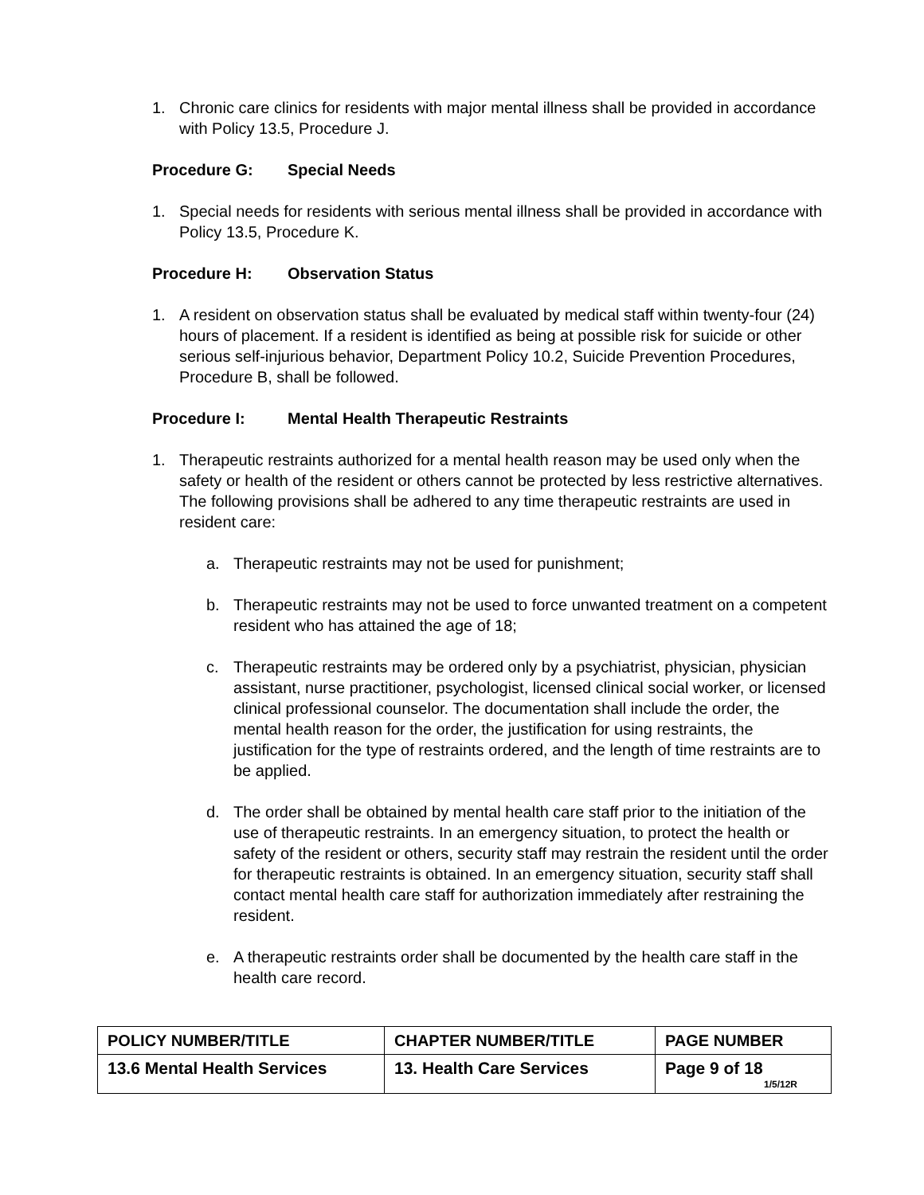1. Chronic care clinics for residents with major mental illness shall be provided in accordance with Policy 13.5, Procedure J.
Procedure G: Special Needs
1. Special needs for residents with serious mental illness shall be provided in accordance with Policy 13.5, Procedure K.
Procedure H: Observation Status
1. A resident on observation status shall be evaluated by medical staff within twenty-four (24) hours of placement. If a resident is identified as being at possible risk for suicide or other serious self-injurious behavior, Department Policy 10.2, Suicide Prevention Procedures, Procedure B, shall be followed.
Procedure I: Mental Health Therapeutic Restraints
1. Therapeutic restraints authorized for a mental health reason may be used only when the safety or health of the resident or others cannot be protected by less restrictive alternatives. The following provisions shall be adhered to any time therapeutic restraints are used in resident care:
a. Therapeutic restraints may not be used for punishment;
b. Therapeutic restraints may not be used to force unwanted treatment on a competent resident who has attained the age of 18;
c. Therapeutic restraints may be ordered only by a psychiatrist, physician, physician assistant, nurse practitioner, psychologist, licensed clinical social worker, or licensed clinical professional counselor. The documentation shall include the order, the mental health reason for the order, the justification for using restraints, the justification for the type of restraints ordered, and the length of time restraints are to be applied.
d. The order shall be obtained by mental health care staff prior to the initiation of the use of therapeutic restraints. In an emergency situation, to protect the health or safety of the resident or others, security staff may restrain the resident until the order for therapeutic restraints is obtained. In an emergency situation, security staff shall contact mental health care staff for authorization immediately after restraining the resident.
e. A therapeutic restraints order shall be documented by the health care staff in the health care record.
| POLICY NUMBER/TITLE | CHAPTER NUMBER/TITLE | PAGE NUMBER |
| 13.6 Mental Health Services | 13. Health Care Services | Page 9 of 18 1/5/12R |